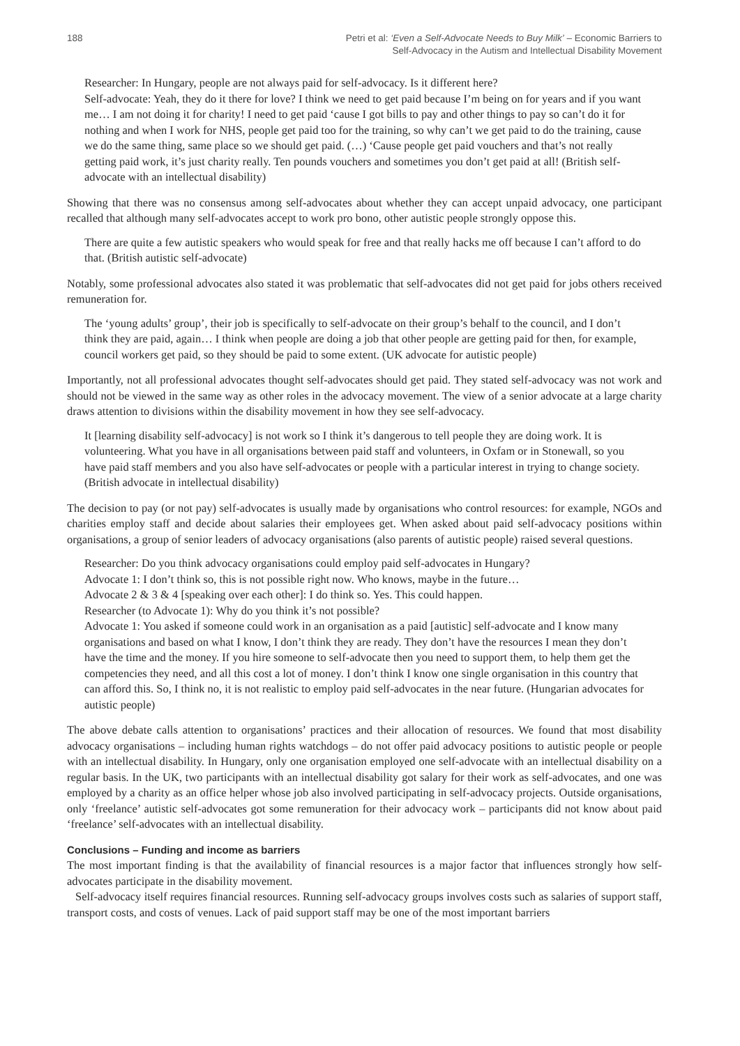188 Petri et al: ‘Even a Self-Advocate Needs to Buy Milk’ – Economic Barriers to
Self-Advocacy in the Autism and Intellectual Disability Movement
Researcher: In Hungary, people are not always paid for self-advocacy. Is it different here?
Self-advocate: Yeah, they do it there for love? I think we need to get paid because I’m being on for years and if you want me… I am not doing it for charity! I need to get paid ‘cause I got bills to pay and other things to pay so can’t do it for nothing and when I work for NHS, people get paid too for the training, so why can’t we get paid to do the training, cause we do the same thing, same place so we should get paid. (…) ‘Cause people get paid vouchers and that’s not really getting paid work, it’s just charity really. Ten pounds vouchers and sometimes you don’t get paid at all! (British self-advocate with an intellectual disability)
Showing that there was no consensus among self-advocates about whether they can accept unpaid advocacy, one participant recalled that although many self-advocates accept to work pro bono, other autistic people strongly oppose this.
There are quite a few autistic speakers who would speak for free and that really hacks me off because I can’t afford to do that. (British autistic self-advocate)
Notably, some professional advocates also stated it was problematic that self-advocates did not get paid for jobs others received remuneration for.
The ‘young adults’ group’, their job is specifically to self-advocate on their group’s behalf to the council, and I don’t think they are paid, again… I think when people are doing a job that other people are getting paid for then, for example, council workers get paid, so they should be paid to some extent. (UK advocate for autistic people)
Importantly, not all professional advocates thought self-advocates should get paid. They stated self-advocacy was not work and should not be viewed in the same way as other roles in the advocacy movement. The view of a senior advocate at a large charity draws attention to divisions within the disability movement in how they see self-advocacy.
It [learning disability self-advocacy] is not work so I think it’s dangerous to tell people they are doing work. It is volunteering. What you have in all organisations between paid staff and volunteers, in Oxfam or in Stonewall, so you have paid staff members and you also have self-advocates or people with a particular interest in trying to change society. (British advocate in intellectual disability)
The decision to pay (or not pay) self-advocates is usually made by organisations who control resources: for example, NGOs and charities employ staff and decide about salaries their employees get. When asked about paid self-advocacy positions within organisations, a group of senior leaders of advocacy organisations (also parents of autistic people) raised several questions.
Researcher: Do you think advocacy organisations could employ paid self-advocates in Hungary?
Advocate 1: I don’t think so, this is not possible right now. Who knows, maybe in the future…
Advocate 2 & 3 & 4 [speaking over each other]: I do think so. Yes. This could happen.
Researcher (to Advocate 1): Why do you think it’s not possible?
Advocate 1: You asked if someone could work in an organisation as a paid [autistic] self-advocate and I know many organisations and based on what I know, I don’t think they are ready. They don’t have the resources I mean they don’t have the time and the money. If you hire someone to self-advocate then you need to support them, to help them get the competencies they need, and all this cost a lot of money. I don’t think I know one single organisation in this country that can afford this. So, I think no, it is not realistic to employ paid self-advocates in the near future. (Hungarian advocates for autistic people)
The above debate calls attention to organisations’ practices and their allocation of resources. We found that most disability advocacy organisations – including human rights watchdogs – do not offer paid advocacy positions to autistic people or people with an intellectual disability. In Hungary, only one organisation employed one self-advocate with an intellectual disability on a regular basis. In the UK, two participants with an intellectual disability got salary for their work as self-advocates, and one was employed by a charity as an office helper whose job also involved participating in self-advocacy projects. Outside organisations, only ‘freelance’ autistic self-advocates got some remuneration for their advocacy work – participants did not know about paid ‘freelance’ self-advocates with an intellectual disability.
Conclusions – Funding and income as barriers
The most important finding is that the availability of financial resources is a major factor that influences strongly how self-advocates participate in the disability movement.
Self-advocacy itself requires financial resources. Running self-advocacy groups involves costs such as salaries of support staff, transport costs, and costs of venues. Lack of paid support staff may be one of the most important barriers